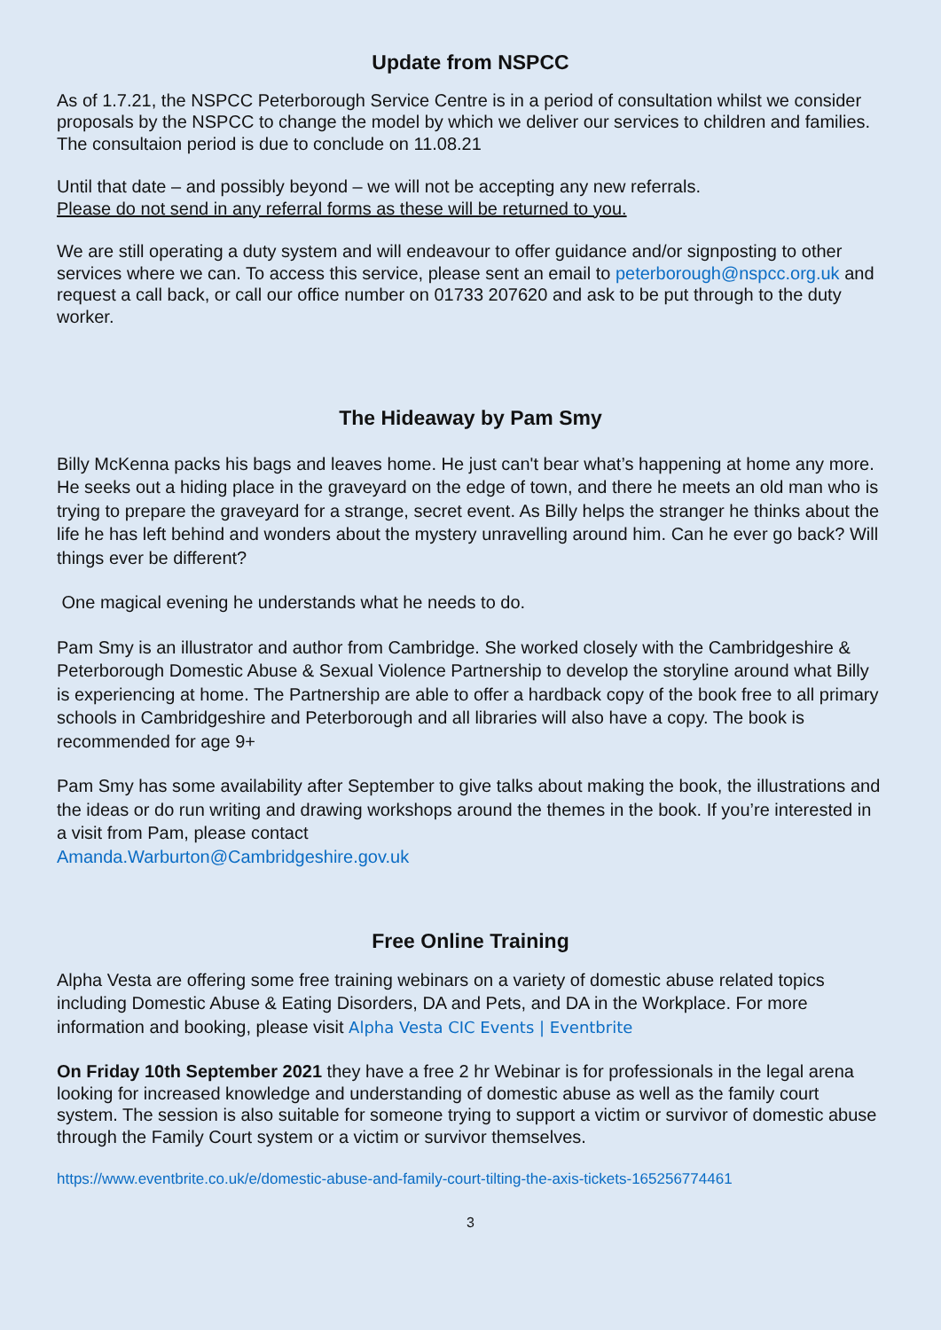Update from NSPCC
As of 1.7.21, the NSPCC Peterborough Service Centre is in a period of consultation whilst we consider proposals by the NSPCC to change the model by which we deliver our services to children and families. The consultaion period is due to conclude on 11.08.21
Until that date – and possibly beyond – we will not be accepting any new referrals.
Please do not send in any referral forms as these will be returned to you.
We are still operating a duty system and will endeavour to offer guidance and/or signposting to other services where we can. To access this service, please sent an email to peterborough@nspcc.org.uk and request a call back, or call our office number on 01733 207620 and ask to be put through to the duty worker.
The Hideaway by Pam Smy
Billy McKenna packs his bags and leaves home. He just can't bear what’s happening at home any more. He seeks out a hiding place in the graveyard on the edge of town, and there he meets an old man who is trying to prepare the graveyard for a strange, secret event. As Billy helps the stranger he thinks about the life he has left behind and wonders about the mystery unravelling around him. Can he ever go back? Will things ever be different?
One magical evening he understands what he needs to do.
Pam Smy is an illustrator and author from Cambridge. She worked closely with the Cambridgeshire & Peterborough Domestic Abuse & Sexual Violence Partnership to develop the storyline around what Billy is experiencing at home. The Partnership are able to offer a hardback copy of the book free to all primary schools in Cambridgeshire and Peterborough and all libraries will also have a copy. The book is recommended for age 9+
Pam Smy has some availability after September to give talks about making the book, the illustrations and the ideas or do run writing and drawing workshops around the themes in the book. If you’re interested in a visit from Pam, please contact
Amanda.Warburton@Cambridgeshire.gov.uk
Free Online Training
Alpha Vesta are offering some free training webinars on a variety of domestic abuse related topics including Domestic Abuse & Eating Disorders, DA and Pets, and DA in the Workplace. For more information and booking, please visit Alpha Vesta CIC Events | Eventbrite
On Friday 10th September 2021 they have a free 2 hr Webinar is for professionals in the legal arena looking for increased knowledge and understanding of domestic abuse as well as the family court system. The session is also suitable for someone trying to support a victim or survivor of domestic abuse through the Family Court system or a victim or survivor themselves.
https://www.eventbrite.co.uk/e/domestic-abuse-and-family-court-tilting-the-axis-tickets-165256774461
3